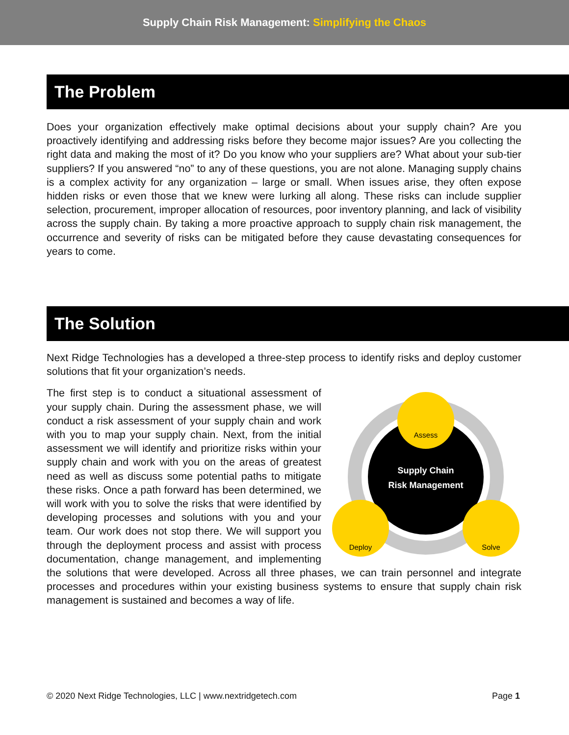Supply Chain Risk Management: Simplifying the Chaos
The Problem
Does your organization effectively make optimal decisions about your supply chain? Are you proactively identifying and addressing risks before they become major issues? Are you collecting the right data and making the most of it? Do you know who your suppliers are? What about your sub-tier suppliers? If you answered “no” to any of these questions, you are not alone. Managing supply chains is a complex activity for any organization – large or small. When issues arise, they often expose hidden risks or even those that we knew were lurking all along. These risks can include supplier selection, procurement, improper allocation of resources, poor inventory planning, and lack of visibility across the supply chain. By taking a more proactive approach to supply chain risk management, the occurrence and severity of risks can be mitigated before they cause devastating consequences for years to come.
The Solution
Next Ridge Technologies has a developed a three-step process to identify risks and deploy customer solutions that fit your organization’s needs.
Supply Chain
Risk Management
Assess
Deploy
Solve
The first step is to conduct a situational assessment of your supply chain. During the assessment phase, we will conduct a risk assessment of your supply chain and work with you to map your supply chain. Next, from the initial assessment we will identify and prioritize risks within your supply chain and work with you on the areas of greatest need as well as discuss some potential paths to mitigate these risks. Once a path forward has been determined, we will work with you to solve the risks that were identified by developing processes and solutions with you and your team. Our work does not stop there. We will support you through the deployment process and assist with process documentation, change management, and implementing the solutions that were developed. Across all three phases, we can train personnel and integrate processes and procedures within your existing business systems to ensure that supply chain risk management is sustained and becomes a way of life.
© 2020 Next Ridge Technologies, LLC | www.nextridgetech.com Page 1